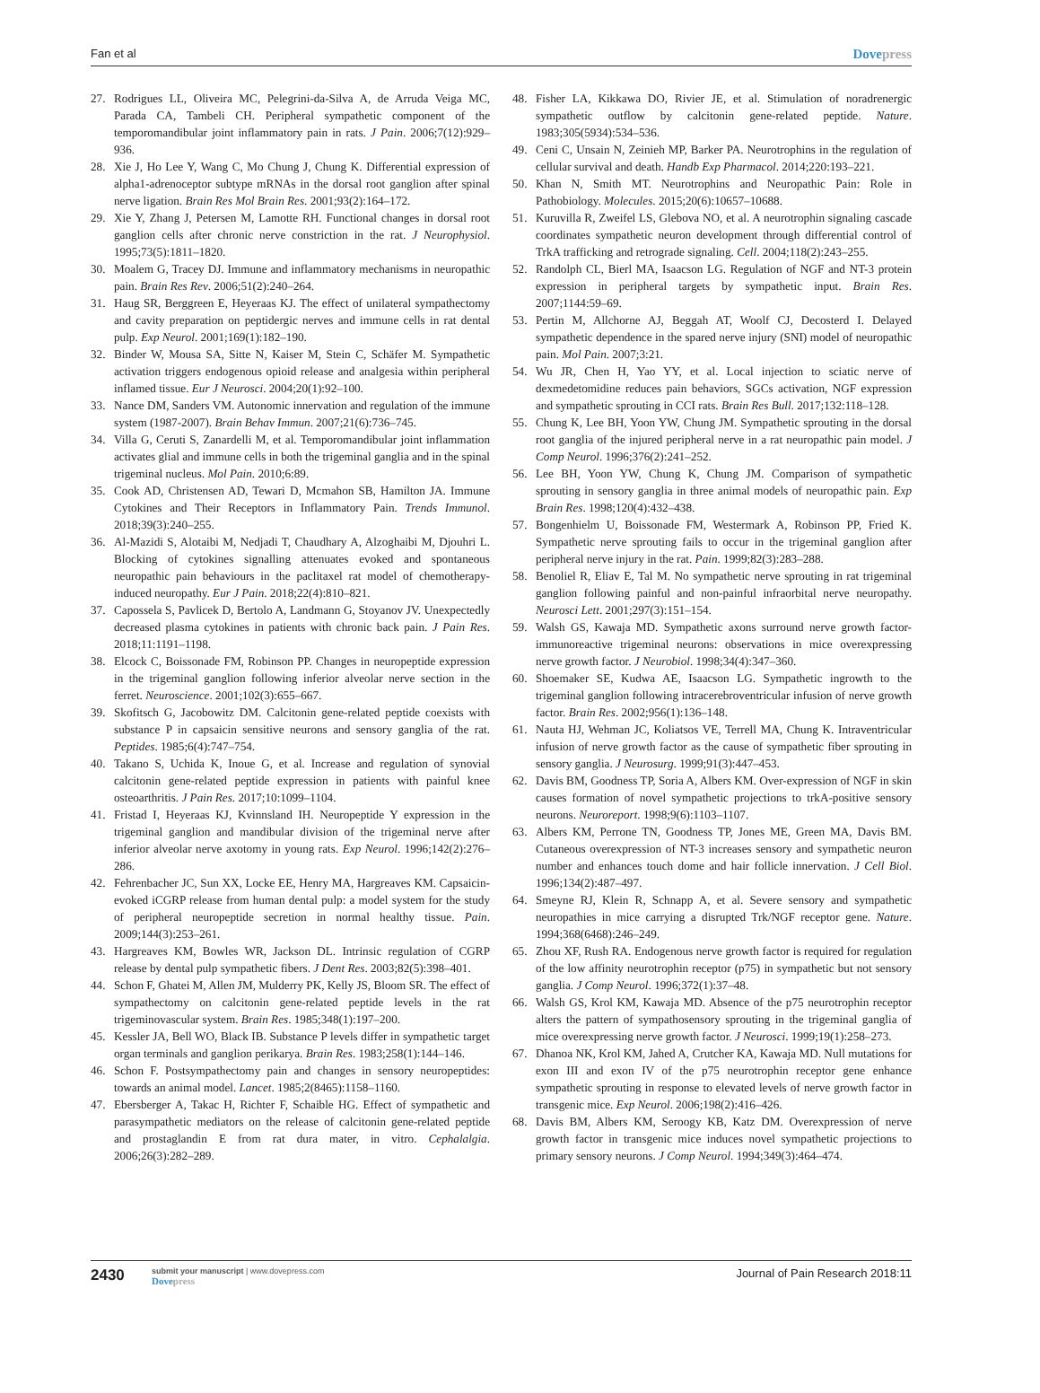Fan et al Dovepress
27. Rodrigues LL, Oliveira MC, Pelegrini-da-Silva A, de Arruda Veiga MC, Parada CA, Tambeli CH. Peripheral sympathetic component of the temporomandibular joint inflammatory pain in rats. J Pain. 2006;7(12):929–936.
28. Xie J, Ho Lee Y, Wang C, Mo Chung J, Chung K. Differential expression of alpha1-adrenoceptor subtype mRNAs in the dorsal root ganglion after spinal nerve ligation. Brain Res Mol Brain Res. 2001;93(2):164–172.
29. Xie Y, Zhang J, Petersen M, Lamotte RH. Functional changes in dorsal root ganglion cells after chronic nerve constriction in the rat. J Neurophysiol. 1995;73(5):1811–1820.
30. Moalem G, Tracey DJ. Immune and inflammatory mechanisms in neuropathic pain. Brain Res Rev. 2006;51(2):240–264.
31. Haug SR, Berggreen E, Heyeraas KJ. The effect of unilateral sympathectomy and cavity preparation on peptidergic nerves and immune cells in rat dental pulp. Exp Neurol. 2001;169(1):182–190.
32. Binder W, Mousa SA, Sitte N, Kaiser M, Stein C, Schäfer M. Sympathetic activation triggers endogenous opioid release and analgesia within peripheral inflamed tissue. Eur J Neurosci. 2004;20(1):92–100.
33. Nance DM, Sanders VM. Autonomic innervation and regulation of the immune system (1987-2007). Brain Behav Immun. 2007;21(6):736–745.
34. Villa G, Ceruti S, Zanardelli M, et al. Temporomandibular joint inflammation activates glial and immune cells in both the trigeminal ganglia and in the spinal trigeminal nucleus. Mol Pain. 2010;6:89.
35. Cook AD, Christensen AD, Tewari D, Mcmahon SB, Hamilton JA. Immune Cytokines and Their Receptors in Inflammatory Pain. Trends Immunol. 2018;39(3):240–255.
36. Al-Mazidi S, Alotaibi M, Nedjadi T, Chaudhary A, Alzoghaibi M, Djouhri L. Blocking of cytokines signalling attenuates evoked and spontaneous neuropathic pain behaviours in the paclitaxel rat model of chemotherapy-induced neuropathy. Eur J Pain. 2018;22(4):810–821.
37. Capossela S, Pavlicek D, Bertolo A, Landmann G, Stoyanov JV. Unexpectedly decreased plasma cytokines in patients with chronic back pain. J Pain Res. 2018;11:1191–1198.
38. Elcock C, Boissonade FM, Robinson PP. Changes in neuropeptide expression in the trigeminal ganglion following inferior alveolar nerve section in the ferret. Neuroscience. 2001;102(3):655–667.
39. Skofitsch G, Jacobowitz DM. Calcitonin gene-related peptide coexists with substance P in capsaicin sensitive neurons and sensory ganglia of the rat. Peptides. 1985;6(4):747–754.
40. Takano S, Uchida K, Inoue G, et al. Increase and regulation of synovial calcitonin gene-related peptide expression in patients with painful knee osteoarthritis. J Pain Res. 2017;10:1099–1104.
41. Fristad I, Heyeraas KJ, Kvinnsland IH. Neuropeptide Y expression in the trigeminal ganglion and mandibular division of the trigeminal nerve after inferior alveolar nerve axotomy in young rats. Exp Neurol. 1996;142(2):276–286.
42. Fehrenbacher JC, Sun XX, Locke EE, Henry MA, Hargreaves KM. Capsaicin-evoked iCGRP release from human dental pulp: a model system for the study of peripheral neuropeptide secretion in normal healthy tissue. Pain. 2009;144(3):253–261.
43. Hargreaves KM, Bowles WR, Jackson DL. Intrinsic regulation of CGRP release by dental pulp sympathetic fibers. J Dent Res. 2003;82(5):398–401.
44. Schon F, Ghatei M, Allen JM, Mulderry PK, Kelly JS, Bloom SR. The effect of sympathectomy on calcitonin gene-related peptide levels in the rat trigeminovascular system. Brain Res. 1985;348(1):197–200.
45. Kessler JA, Bell WO, Black IB. Substance P levels differ in sympathetic target organ terminals and ganglion perikarya. Brain Res. 1983;258(1):144–146.
46. Schon F. Postsympathectomy pain and changes in sensory neuropeptides: towards an animal model. Lancet. 1985;2(8465):1158–1160.
47. Ebersberger A, Takac H, Richter F, Schaible HG. Effect of sympathetic and parasympathetic mediators on the release of calcitonin gene-related peptide and prostaglandin E from rat dura mater, in vitro. Cephalalgia. 2006;26(3):282–289.
48. Fisher LA, Kikkawa DO, Rivier JE, et al. Stimulation of noradrenergic sympathetic outflow by calcitonin gene-related peptide. Nature. 1983;305(5934):534–536.
49. Ceni C, Unsain N, Zeinieh MP, Barker PA. Neurotrophins in the regulation of cellular survival and death. Handb Exp Pharmacol. 2014;220:193–221.
50. Khan N, Smith MT. Neurotrophins and Neuropathic Pain: Role in Pathobiology. Molecules. 2015;20(6):10657–10688.
51. Kuruvilla R, Zweifel LS, Glebova NO, et al. A neurotrophin signaling cascade coordinates sympathetic neuron development through differential control of TrkA trafficking and retrograde signaling. Cell. 2004;118(2):243–255.
52. Randolph CL, Bierl MA, Isaacson LG. Regulation of NGF and NT-3 protein expression in peripheral targets by sympathetic input. Brain Res. 2007;1144:59–69.
53. Pertin M, Allchorne AJ, Beggah AT, Woolf CJ, Decosterd I. Delayed sympathetic dependence in the spared nerve injury (SNI) model of neuropathic pain. Mol Pain. 2007;3:21.
54. Wu JR, Chen H, Yao YY, et al. Local injection to sciatic nerve of dexmedetomidine reduces pain behaviors, SGCs activation, NGF expression and sympathetic sprouting in CCI rats. Brain Res Bull. 2017;132:118–128.
55. Chung K, Lee BH, Yoon YW, Chung JM. Sympathetic sprouting in the dorsal root ganglia of the injured peripheral nerve in a rat neuropathic pain model. J Comp Neurol. 1996;376(2):241–252.
56. Lee BH, Yoon YW, Chung K, Chung JM. Comparison of sympathetic sprouting in sensory ganglia in three animal models of neuropathic pain. Exp Brain Res. 1998;120(4):432–438.
57. Bongenhielm U, Boissonade FM, Westermark A, Robinson PP, Fried K. Sympathetic nerve sprouting fails to occur in the trigeminal ganglion after peripheral nerve injury in the rat. Pain. 1999;82(3):283–288.
58. Benoliel R, Eliav E, Tal M. No sympathetic nerve sprouting in rat trigeminal ganglion following painful and non-painful infraorbital nerve neuropathy. Neurosci Lett. 2001;297(3):151–154.
59. Walsh GS, Kawaja MD. Sympathetic axons surround nerve growth factor-immunoreactive trigeminal neurons: observations in mice overexpressing nerve growth factor. J Neurobiol. 1998;34(4):347–360.
60. Shoemaker SE, Kudwa AE, Isaacson LG. Sympathetic ingrowth to the trigeminal ganglion following intracerebroventricular infusion of nerve growth factor. Brain Res. 2002;956(1):136–148.
61. Nauta HJ, Wehman JC, Koliatsos VE, Terrell MA, Chung K. Intraventricular infusion of nerve growth factor as the cause of sympathetic fiber sprouting in sensory ganglia. J Neurosurg. 1999;91(3):447–453.
62. Davis BM, Goodness TP, Soria A, Albers KM. Over-expression of NGF in skin causes formation of novel sympathetic projections to trkA-positive sensory neurons. Neuroreport. 1998;9(6):1103–1107.
63. Albers KM, Perrone TN, Goodness TP, Jones ME, Green MA, Davis BM. Cutaneous overexpression of NT-3 increases sensory and sympathetic neuron number and enhances touch dome and hair follicle innervation. J Cell Biol. 1996;134(2):487–497.
64. Smeyne RJ, Klein R, Schnapp A, et al. Severe sensory and sympathetic neuropathies in mice carrying a disrupted Trk/NGF receptor gene. Nature. 1994;368(6468):246–249.
65. Zhou XF, Rush RA. Endogenous nerve growth factor is required for regulation of the low affinity neurotrophin receptor (p75) in sympathetic but not sensory ganglia. J Comp Neurol. 1996;372(1):37–48.
66. Walsh GS, Krol KM, Kawaja MD. Absence of the p75 neurotrophin receptor alters the pattern of sympathosensory sprouting in the trigeminal ganglia of mice overexpressing nerve growth factor. J Neurosci. 1999;19(1):258–273.
67. Dhanoa NK, Krol KM, Jahed A, Crutcher KA, Kawaja MD. Null mutations for exon III and exon IV of the p75 neurotrophin receptor gene enhance sympathetic sprouting in response to elevated levels of nerve growth factor in transgenic mice. Exp Neurol. 2006;198(2):416–426.
68. Davis BM, Albers KM, Seroogy KB, Katz DM. Overexpression of nerve growth factor in transgenic mice induces novel sympathetic projections to primary sensory neurons. J Comp Neurol. 1994;349(3):464–474.
2430 submit your manuscript | www.dovepress.com
Dovepress Journal of Pain Research 2018:11